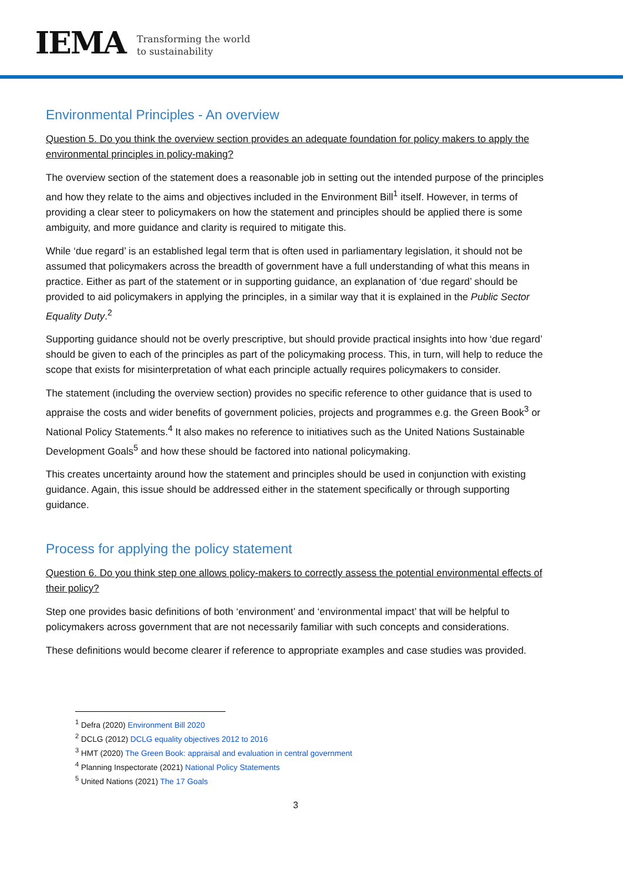IEMA
Transforming the world
to sustainability
Environmental Principles - An overview
Question 5. Do you think the overview section provides an adequate foundation for policy makers to apply the environmental principles in policy-making?
The overview section of the statement does a reasonable job in setting out the intended purpose of the principles and how they relate to the aims and objectives included in the Environment Bill<sup>1</sup> itself. However, in terms of providing a clear steer to policymakers on how the statement and principles should be applied there is some ambiguity, and more guidance and clarity is required to mitigate this.
While ‘due regard’ is an established legal term that is often used in parliamentary legislation, it should not be assumed that policymakers across the breadth of government have a full understanding of what this means in practice. Either as part of the statement or in supporting guidance, an explanation of ‘due regard’ should be provided to aid policymakers in applying the principles, in a similar way that it is explained in the Public Sector Equality Duty.<sup>2</sup>
Supporting guidance should not be overly prescriptive, but should provide practical insights into how ‘due regard’ should be given to each of the principles as part of the policymaking process. This, in turn, will help to reduce the scope that exists for misinterpretation of what each principle actually requires policymakers to consider.
The statement (including the overview section) provides no specific reference to other guidance that is used to appraise the costs and wider benefits of government policies, projects and programmes e.g. the Green Book<sup>3</sup> or National Policy Statements.<sup>4</sup> It also makes no reference to initiatives such as the United Nations Sustainable Development Goals<sup>5</sup> and how these should be factored into national policymaking.
This creates uncertainty around how the statement and principles should be used in conjunction with existing guidance. Again, this issue should be addressed either in the statement specifically or through supporting guidance.
Process for applying the policy statement
Question 6. Do you think step one allows policy-makers to correctly assess the potential environmental effects of their policy?
Step one provides basic definitions of both ‘environment’ and ‘environmental impact’ that will be helpful to policymakers across government that are not necessarily familiar with such concepts and considerations.
These definitions would become clearer if reference to appropriate examples and case studies was provided.
<sup>1</sup> Defra (2020) Environment Bill 2020
<sup>2</sup> DCLG (2012) DCLG equality objectives 2012 to 2016
<sup>3</sup> HMT (2020) The Green Book: appraisal and evaluation in central government
<sup>4</sup> Planning Inspectorate (2021) National Policy Statements
<sup>5</sup> United Nations (2021) The 17 Goals
3